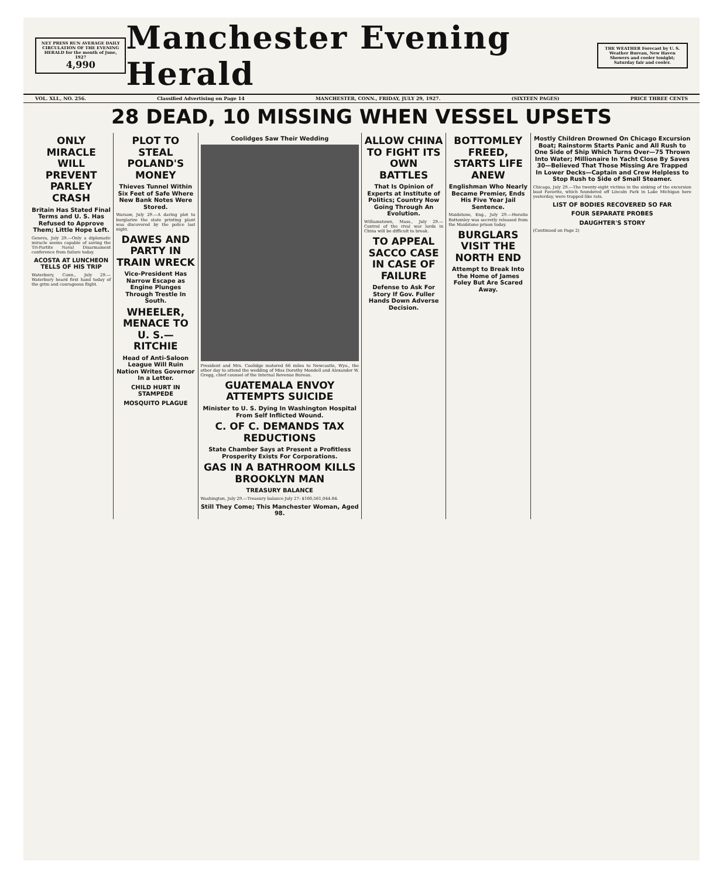NET PRESS RUN AVERAGE DAILY CIRCULATION OF THE EVENING HERALD for the month of June, 1927
4,990
Manchester Evening Herald
THE WEATHER Forecast by U. S. Weather Bureau, New Haven
Showers and cooler tonight; Saturday fair and cooler.
VOL. XLI., NO. 256. Classified Advertising on Page 14 MANCHESTER, CONN., FRIDAY, JULY 29, 1927. (SIXTEEN PAGES) PRICE THREE CENTS
28 DEAD, 10 MISSING WHEN VESSEL UPSETS
ONLY MIRACLE WILL PREVENT PARLEY CRASH
Britain Has Stated Final Terms and U. S. Has Refused to Approve Them; Little Hope Left.
Geneva, July 29.—Only a diplomatic miracle seems capable of saving the Tri-Partite Naval Disarmament conference from failure today.
ACOSTA AT LUNCHEON TELLS OF HIS TRIP
Waterbury, Conn., July 29.—Waterbury heard first hand today of the grim and courageous flight.
PLOT TO STEAL POLAND'S MONEY
Thieves Tunnel Within Six Feet of Safe Where New Bank Notes Were Stored.
Warsaw, July 29.—A daring plot to burglarize the state printing plant was discovered by the police last night.
DAWES AND PARTY IN TRAIN WRECK
Vice-President Has Narrow Escape as Engine Plunges Through Trestle In South.
WHEELER, MENACE TO U. S.—RITCHIE
Head of Anti-Saloon League Will Ruin Nation Writes Governor In a Letter.
CHILD HURT IN STAMPEDE
MOSQUITO PLAGUE
Coolidges Saw Their Wedding
President and Mrs. Coolidge motored 66 miles to Newcastle, Wyo., the other day to attend the wedding of Miss Dorothy Mondell and Alexander W. Gregg, chief counsel of the Internal Revenue Bureau.
GUATEMALA ENVOY ATTEMPTS SUICIDE
Minister to U. S. Dying In Washington Hospital From Self Inflicted Wound.
C. OF C. DEMANDS TAX REDUCTIONS
State Chamber Says at Present a Profitless Prosperity Exists For Corporations.
GAS IN A BATHROOM KILLS BROOKLYN MAN
TREASURY BALANCE
Washington, July 29.—Treasury balance July 27: $160,561,044.84.
Still They Come; This Manchester Woman, Aged 98.
ALLOW CHINA TO FIGHT ITS OWN BATTLES
That Is Opinion of Experts at Institute of Politics; Country Now Going Through An Evolution.
Williamstown, Mass., July 29.—Control of the rival war lords in China will be difficult to break.
TO APPEAL SACCO CASE IN CASE OF FAILURE
Defense to Ask For Story If Gov. Fuller Hands Down Adverse Decision.
BOTTOMLEY FREED, STARTS LIFE ANEW
Englishman Who Nearly Became Premier, Ends His Five Year Jail Sentence.
Maidstone, Eng., July 29.—Horatio Bottomley was secretly released from the Maidstone prison today.
BURGLARS VISIT THE NORTH END
Attempt to Break Into the Home of James Foley But Are Scared Away.
Mostly Children Drowned On Chicago Excursion Boat; Rainstorm Starts Panic and All Rush to One Side of Ship Which Turns Over—75 Thrown Into Water; Millionaire In Yacht Close By Saves 30—Believed That Those Missing Are Trapped In Lower Decks—Captain and Crew Helpless to Stop Rush to Side of Small Steamer.
Chicago, July 29.—The twenty-eight victims in the sinking of the excursion boat Favorite, which foundered off Lincoln Park in Lake Michigan here yesterday, were trapped like rats.
LIST OF BODIES RECOVERED SO FAR
FOUR SEPARATE PROBES
DAUGHTER'S STORY
(Continued on Page 2)